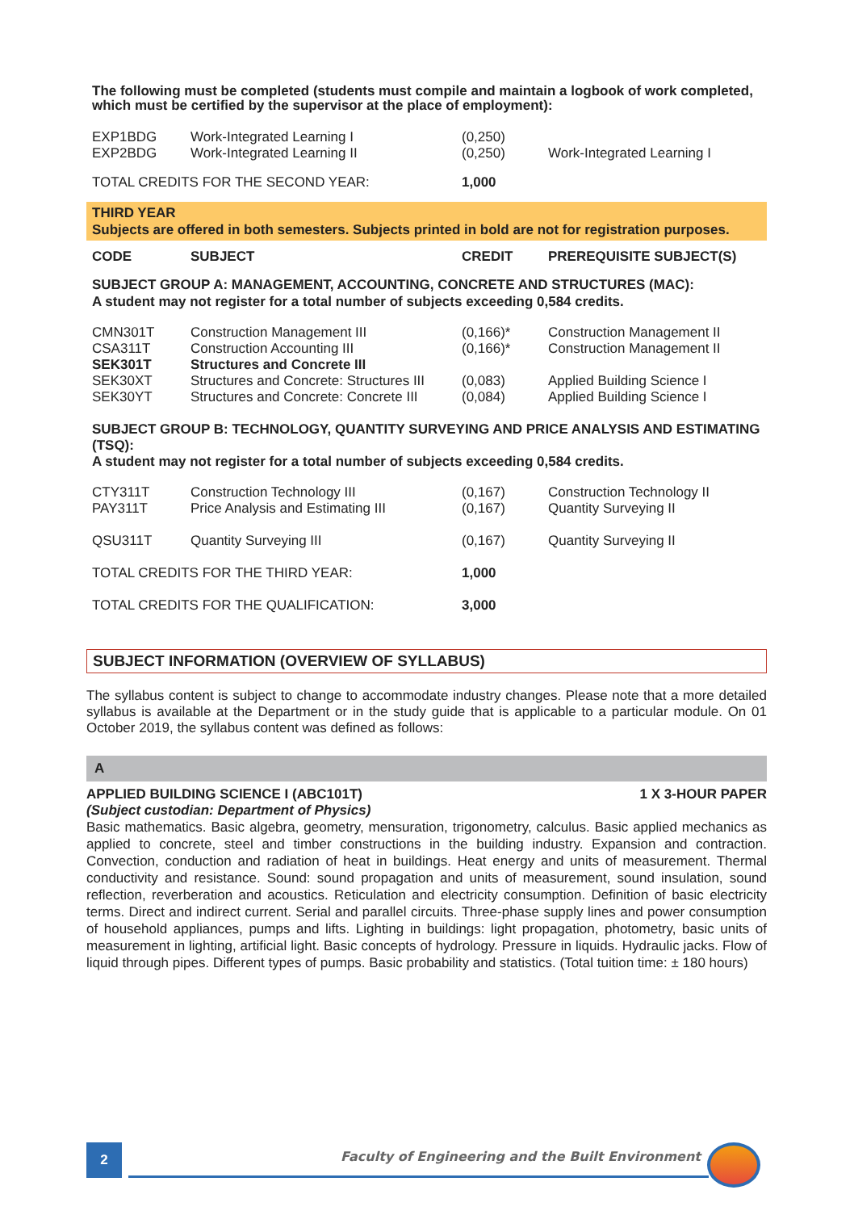The following must be completed (students must compile and maintain a logbook of work completed, which must be certified by the supervisor at the place of employment):
| EXP1BDG | Work-Integrated Learning I | (0,250) | |
| EXP2BDG | Work-Integrated Learning II | (0,250) | Work-Integrated Learning I |
| TOTAL CREDITS FOR THE SECOND YEAR: | | 1,000 | |
THIRD YEAR
Subjects are offered in both semesters. Subjects printed in bold are not for registration purposes.
| CODE | SUBJECT | CREDIT | PREREQUISITE SUBJECT(S) |
| --- | --- | --- | --- |
SUBJECT GROUP A: MANAGEMENT, ACCOUNTING, CONCRETE AND STRUCTURES (MAC):
A student may not register for a total number of subjects exceeding 0,584 credits.
| CMN301T | Construction Management III | (0,166)* | Construction Management II |
| CSA311T | Construction Accounting III | (0,166)* | Construction Management II |
| SEK301T | Structures and Concrete III | | |
| SEK30XT | Structures and Concrete: Structures III | (0,083) | Applied Building Science I |
| SEK30YT | Structures and Concrete: Concrete III | (0,084) | Applied Building Science I |
SUBJECT GROUP B: TECHNOLOGY, QUANTITY SURVEYING AND PRICE ANALYSIS AND ESTIMATING (TSQ):
A student may not register for a total number of subjects exceeding 0,584 credits.
| CTY311T | Construction Technology III | (0,167) | Construction Technology II |
| PAY311T | Price Analysis and Estimating III | (0,167) | Quantity Surveying II |
| QSU311T | Quantity Surveying III | (0,167) | Quantity Surveying II |
| TOTAL CREDITS FOR THE THIRD YEAR: | | 1,000 | |
| TOTAL CREDITS FOR THE QUALIFICATION: | | 3,000 | |
SUBJECT INFORMATION (OVERVIEW OF SYLLABUS)
The syllabus content is subject to change to accommodate industry changes. Please note that a more detailed syllabus is available at the Department or in the study guide that is applicable to a particular module. On 01 October 2019, the syllabus content was defined as follows:
A
APPLIED BUILDING SCIENCE I (ABC101T) 1 X 3-HOUR PAPER
(Subject custodian: Department of Physics)
Basic mathematics. Basic algebra, geometry, mensuration, trigonometry, calculus. Basic applied mechanics as applied to concrete, steel and timber constructions in the building industry. Expansion and contraction. Convection, conduction and radiation of heat in buildings. Heat energy and units of measurement. Thermal conductivity and resistance. Sound: sound propagation and units of measurement, sound insulation, sound reflection, reverberation and acoustics. Reticulation and electricity consumption. Definition of basic electricity terms. Direct and indirect current. Serial and parallel circuits. Three-phase supply lines and power consumption of household appliances, pumps and lifts. Lighting in buildings: light propagation, photometry, basic units of measurement in lighting, artificial light. Basic concepts of hydrology. Pressure in liquids. Hydraulic jacks. Flow of liquid through pipes. Different types of pumps. Basic probability and statistics. (Total tuition time: ± 180 hours)
2
Faculty of Engineering and the Built Environment